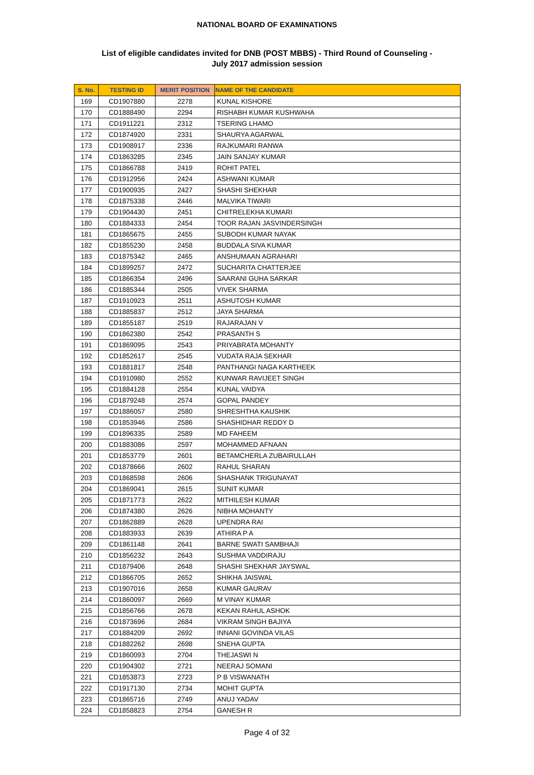NATIONAL BOARD OF EXAMINATIONS
List of eligible candidates invited for DNB (POST MBBS) - Third Round of Counseling -
July 2017 admission session
| S. No. | TESTING ID | MERIT POSITION | NAME OF THE CANDIDATE |
| --- | --- | --- | --- |
| 169 | CD1907880 | 2278 | KUNAL KISHORE |
| 170 | CD1888490 | 2294 | RISHABH KUMAR KUSHWAHA |
| 171 | CD1911221 | 2312 | TSERING LHAMO |
| 172 | CD1874920 | 2331 | SHAURYA AGARWAL |
| 173 | CD1908917 | 2336 | RAJKUMARI RANWA |
| 174 | CD1863285 | 2345 | JAIN SANJAY KUMAR |
| 175 | CD1866788 | 2419 | ROHIT PATEL |
| 176 | CD1912956 | 2424 | ASHWANI KUMAR |
| 177 | CD1900935 | 2427 | SHASHI SHEKHAR |
| 178 | CD1875338 | 2446 | MALVIKA TIWARI |
| 179 | CD1904430 | 2451 | CHITRELEKHA KUMARI |
| 180 | CD1884333 | 2454 | TOOR RAJAN JASVINDERSINGH |
| 181 | CD1865675 | 2455 | SUBODH KUMAR NAYAK |
| 182 | CD1855230 | 2458 | BUDDALA SIVA KUMAR |
| 183 | CD1875342 | 2465 | ANSHUMAAN AGRAHARI |
| 184 | CD1899257 | 2472 | SUCHARITA CHATTERJEE |
| 185 | CD1866354 | 2496 | SAARANI GUHA SARKAR |
| 186 | CD1885344 | 2505 | VIVEK SHARMA |
| 187 | CD1910923 | 2511 | ASHUTOSH KUMAR |
| 188 | CD1885837 | 2512 | JAYA SHARMA |
| 189 | CD1855187 | 2519 | RAJARAJAN V |
| 190 | CD1862380 | 2542 | PRASANTH S |
| 191 | CD1869095 | 2543 | PRIYABRATA MOHANTY |
| 192 | CD1852617 | 2545 | VUDATA RAJA SEKHAR |
| 193 | CD1881817 | 2548 | PANTHANGI NAGA KARTHEEK |
| 194 | CD1910980 | 2552 | KUNWAR RAVIJEET SINGH |
| 195 | CD1884128 | 2554 | KUNAL VAIDYA |
| 196 | CD1879248 | 2574 | GOPAL PANDEY |
| 197 | CD1886057 | 2580 | SHRESHTHA KAUSHIK |
| 198 | CD1853946 | 2586 | SHASHIDHAR REDDY D |
| 199 | CD1896335 | 2589 | MD FAHEEM |
| 200 | CD1883086 | 2597 | MOHAMMED AFNAAN |
| 201 | CD1853779 | 2601 | BETAMCHERLA ZUBAIRULLAH |
| 202 | CD1878666 | 2602 | RAHUL SHARAN |
| 203 | CD1868598 | 2606 | SHASHANK TRIGUNAYAT |
| 204 | CD1869041 | 2615 | SUNIT KUMAR |
| 205 | CD1871773 | 2622 | MITHILESH KUMAR |
| 206 | CD1874380 | 2626 | NIBHA MOHANTY |
| 207 | CD1862889 | 2628 | UPENDRA RAI |
| 208 | CD1883933 | 2639 | ATHIRA P A |
| 209 | CD1861148 | 2641 | BARNE SWATI SAMBHAJI |
| 210 | CD1856232 | 2643 | SUSHMA VADDIRAJU |
| 211 | CD1879406 | 2648 | SHASHI SHEKHAR JAYSWAL |
| 212 | CD1866705 | 2652 | SHIKHA JAISWAL |
| 213 | CD1907016 | 2658 | KUMAR GAURAV |
| 214 | CD1860097 | 2669 | M VINAY KUMAR |
| 215 | CD1856766 | 2678 | KEKAN RAHUL ASHOK |
| 216 | CD1873696 | 2684 | VIKRAM SINGH BAJIYA |
| 217 | CD1884209 | 2692 | INNANI GOVINDA VILAS |
| 218 | CD1882262 | 2698 | SNEHA GUPTA |
| 219 | CD1860093 | 2704 | THEJASWI N |
| 220 | CD1904302 | 2721 | NEERAJ SOMANI |
| 221 | CD1853873 | 2723 | P B VISWANATH |
| 222 | CD1917130 | 2734 | MOHIT GUPTA |
| 223 | CD1865716 | 2749 | ANUJ YADAV |
| 224 | CD1858823 | 2754 | GANESH R |
Page 4 of 32